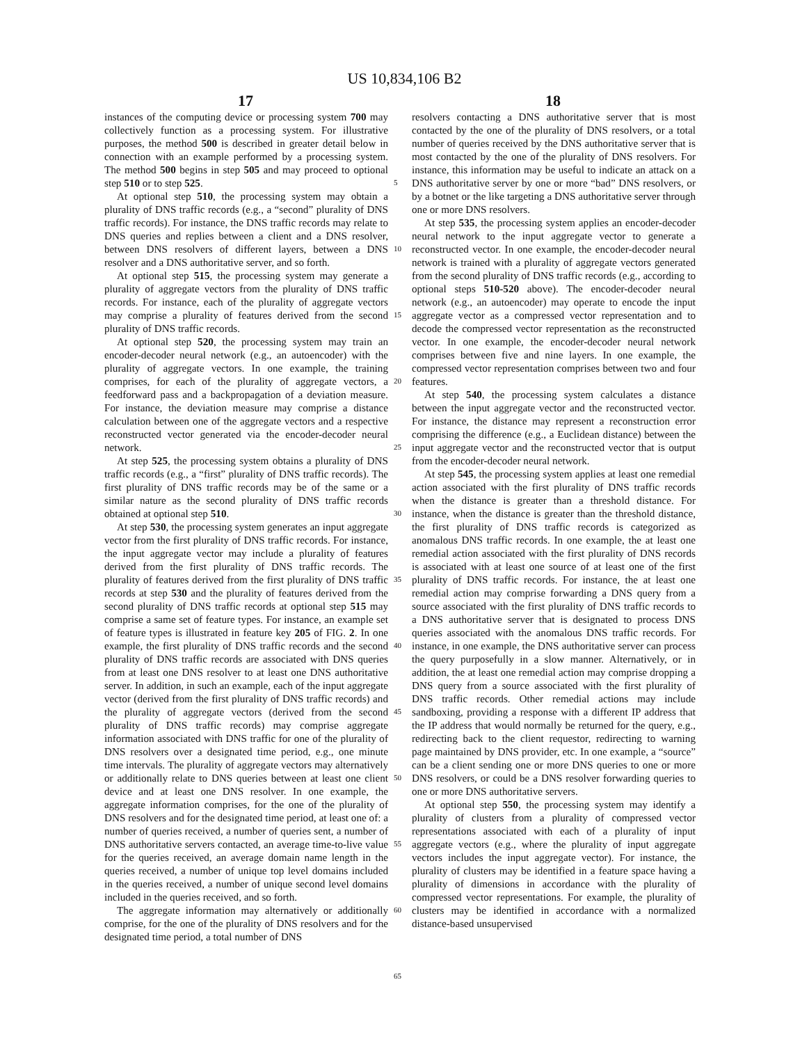US 10,834,106 B2
17 18
instances of the computing device or processing system 700 may collectively function as a processing system. For illustrative purposes, the method 500 is described in greater detail below in connection with an example performed by a processing system. The method 500 begins in step 505 and may proceed to optional step 510 or to step 525.
At optional step 510, the processing system may obtain a plurality of DNS traffic records (e.g., a “second” plurality of DNS traffic records). For instance, the DNS traffic records may relate to DNS queries and replies between a client and a DNS resolver, between DNS resolvers of different layers, between a DNS resolver and a DNS authoritative server, and so forth.
At optional step 515, the processing system may generate a plurality of aggregate vectors from the plurality of DNS traffic records. For instance, each of the plurality of aggregate vectors may comprise a plurality of features derived from the second plurality of DNS traffic records.
At optional step 520, the processing system may train an encoder-decoder neural network (e.g., an autoencoder) with the plurality of aggregate vectors. In one example, the training comprises, for each of the plurality of aggregate vectors, a feedforward pass and a backpropagation of a deviation measure. For instance, the deviation measure may comprise a distance calculation between one of the aggregate vectors and a respective reconstructed vector generated via the encoder-decoder neural network.
At step 525, the processing system obtains a plurality of DNS traffic records (e.g., a “first” plurality of DNS traffic records). The first plurality of DNS traffic records may be of the same or a similar nature as the second plurality of DNS traffic records obtained at optional step 510.
At step 530, the processing system generates an input aggregate vector from the first plurality of DNS traffic records. For instance, the input aggregate vector may include a plurality of features derived from the first plurality of DNS traffic records. The plurality of features derived from the first plurality of DNS traffic records at step 530 and the plurality of features derived from the second plurality of DNS traffic records at optional step 515 may comprise a same set of feature types. For instance, an example set of feature types is illustrated in feature key 205 of FIG. 2. In one example, the first plurality of DNS traffic records and the second plurality of DNS traffic records are associated with DNS queries from at least one DNS resolver to at least one DNS authoritative server. In addition, in such an example, each of the input aggregate vector (derived from the first plurality of DNS traffic records) and the plurality of aggregate vectors (derived from the second plurality of DNS traffic records) may comprise aggregate information associated with DNS traffic for one of the plurality of DNS resolvers over a designated time period, e.g., one minute time intervals. The plurality of aggregate vectors may alternatively or additionally relate to DNS queries between at least one client device and at least one DNS resolver. In one example, the aggregate information comprises, for the one of the plurality of DNS resolvers and for the designated time period, at least one of: a number of queries received, a number of queries sent, a number of DNS authoritative servers contacted, an average time-to-live value for the queries received, an average domain name length in the queries received, a number of unique top level domains included in the queries received, a number of unique second level domains included in the queries received, and so forth.
The aggregate information may alternatively or additionally comprise, for the one of the plurality of DNS resolvers and for the designated time period, a total number of DNS
5
10
15
20
25
30
35
40
45
50
55
60
65
resolvers contacting a DNS authoritative server that is most contacted by the one of the plurality of DNS resolvers, or a total number of queries received by the DNS authoritative server that is most contacted by the one of the plurality of DNS resolvers. For instance, this information may be useful to indicate an attack on a DNS authoritative server by one or more “bad” DNS resolvers, or by a botnet or the like targeting a DNS authoritative server through one or more DNS resolvers.
At step 535, the processing system applies an encoder-decoder neural network to the input aggregate vector to generate a reconstructed vector. In one example, the encoder-decoder neural network is trained with a plurality of aggregate vectors generated from the second plurality of DNS traffic records (e.g., according to optional steps 510-520 above). The encoder-decoder neural network (e.g., an autoencoder) may operate to encode the input aggregate vector as a compressed vector representation and to decode the compressed vector representation as the reconstructed vector. In one example, the encoder-decoder neural network comprises between five and nine layers. In one example, the compressed vector representation comprises between two and four features.
At step 540, the processing system calculates a distance between the input aggregate vector and the reconstructed vector. For instance, the distance may represent a reconstruction error comprising the difference (e.g., a Euclidean distance) between the input aggregate vector and the reconstructed vector that is output from the encoder-decoder neural network.
At step 545, the processing system applies at least one remedial action associated with the first plurality of DNS traffic records when the distance is greater than a threshold distance. For instance, when the distance is greater than the threshold distance, the first plurality of DNS traffic records is categorized as anomalous DNS traffic records. In one example, the at least one remedial action associated with the first plurality of DNS records is associated with at least one source of at least one of the first plurality of DNS traffic records. For instance, the at least one remedial action may comprise forwarding a DNS query from a source associated with the first plurality of DNS traffic records to a DNS authoritative server that is designated to process DNS queries associated with the anomalous DNS traffic records. For instance, in one example, the DNS authoritative server can process the query purposefully in a slow manner. Alternatively, or in addition, the at least one remedial action may comprise dropping a DNS query from a source associated with the first plurality of DNS traffic records. Other remedial actions may include sandboxing, providing a response with a different IP address that the IP address that would normally be returned for the query, e.g., redirecting back to the client requestor, redirecting to warning page maintained by DNS provider, etc. In one example, a “source” can be a client sending one or more DNS queries to one or more DNS resolvers, or could be a DNS resolver forwarding queries to one or more DNS authoritative servers.
At optional step 550, the processing system may identify a plurality of clusters from a plurality of compressed vector representations associated with each of a plurality of input aggregate vectors (e.g., where the plurality of input aggregate vectors includes the input aggregate vector). For instance, the plurality of clusters may be identified in a feature space having a plurality of dimensions in accordance with the plurality of compressed vector representations. For example, the plurality of clusters may be identified in accordance with a normalized distance-based unsupervised